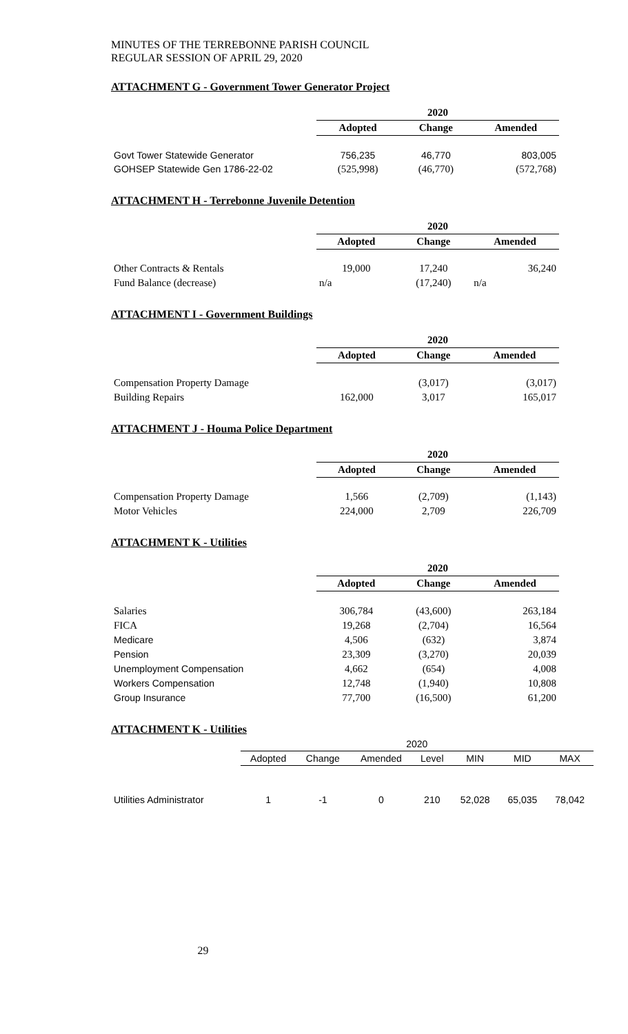MINUTES OF THE TERREBONNE PARISH COUNCIL
REGULAR SESSION OF APRIL 29, 2020
ATTACHMENT G - Government Tower Generator Project
| | 2020 | | |
| | Adopted | Change | Amended |
| Govt Tower Statewide Generator | 756,235 | 46,770 | 803,005 |
| GOHSEP Statewide Gen 1786-22-02 | (525,998) | (46,770) | (572,768) |
ATTACHMENT H - Terrebonne Juvenile Detention
| | 2020 | | |
| | Adopted | Change | Amended |
| Other Contracts & Rentals | 19,000 | 17,240 | 36,240 |
| Fund Balance (decrease) | n/a | (17,240) | n/a |
ATTACHMENT I - Government Buildings
| | 2020 | | |
| | Adopted | Change | Amended |
| Compensation Property Damage | | (3,017) | (3,017) |
| Building Repairs | 162,000 | 3,017 | 165,017 |
ATTACHMENT J - Houma Police Department
| | 2020 | | |
| | Adopted | Change | Amended |
| Compensation Property Damage | 1,566 | (2,709) | (1,143) |
| Motor Vehicles | 224,000 | 2,709 | 226,709 |
ATTACHMENT K - Utilities
| | 2020 | | |
| | Adopted | Change | Amended |
| Salaries | 306,784 | (43,600) | 263,184 |
| FICA | 19,268 | (2,704) | 16,564 |
| Medicare | 4,506 | (632) | 3,874 |
| Pension | 23,309 | (3,270) | 20,039 |
| Unemployment Compensation | 4,662 | (654) | 4,008 |
| Workers Compensation | 12,748 | (1,940) | 10,808 |
| Group Insurance | 77,700 | (16,500) | 61,200 |
ATTACHMENT K - Utilities
| | 2020 | | | | | | |
| | Adopted | Change | Amended | Level | MIN | MID | MAX |
| Utilities Administrator | 1 | -1 | 0 | 210 | 52,028 | 65,035 | 78,042 |
29